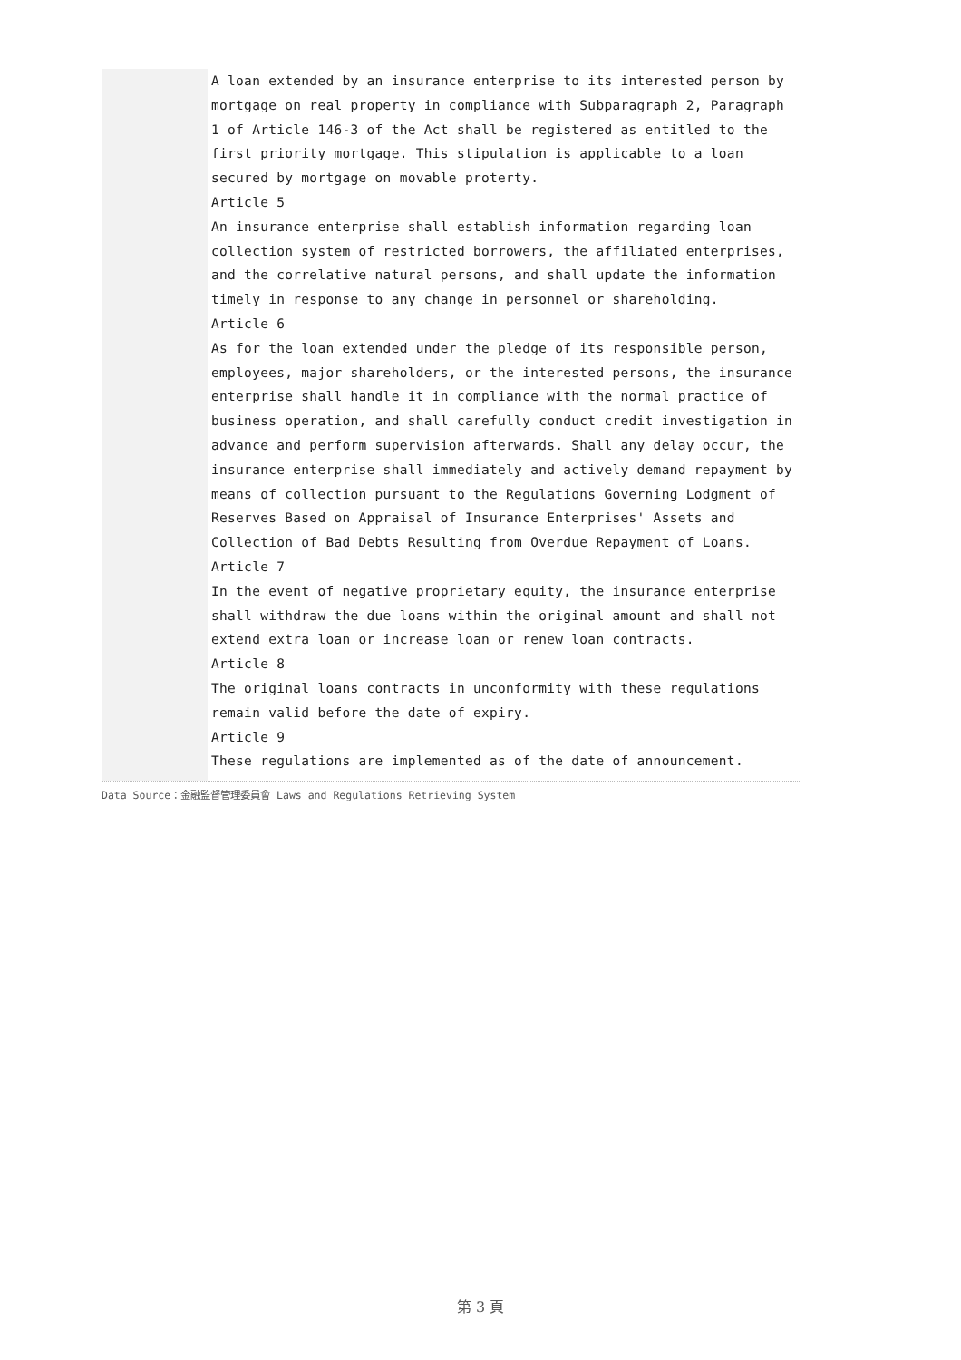A loan extended by an insurance enterprise to its interested person by mortgage on real property in compliance with Subparagraph 2, Paragraph 1 of Article 146-3 of the Act shall be registered as entitled to the first priority mortgage. This stipulation is applicable to a loan secured by mortgage on movable proterty.
Article 5
An insurance enterprise shall establish information regarding loan collection system of restricted borrowers, the affiliated enterprises, and the correlative natural persons, and shall update the information timely in response to any change in personnel or shareholding.
Article 6
As for the loan extended under the pledge of its responsible person, employees, major shareholders, or the interested persons, the insurance enterprise shall handle it in compliance with the normal practice of business operation, and shall carefully conduct credit investigation in advance and perform supervision afterwards. Shall any delay occur, the insurance enterprise shall immediately and actively demand repayment by means of collection pursuant to the Regulations Governing Lodgment of Reserves Based on Appraisal of Insurance Enterprises' Assets and Collection of Bad Debts Resulting from Overdue Repayment of Loans.
Article 7
In the event of negative proprietary equity, the insurance enterprise shall withdraw the due loans within the original amount and shall not extend extra loan or increase loan or renew loan contracts.
Article 8
The original loans contracts in unconformity with these regulations remain valid before the date of expiry.
Article 9
These regulations are implemented as of the date of announcement.
Data Source：金融監督管理委員會 Laws and Regulations Retrieving System
第 3 頁